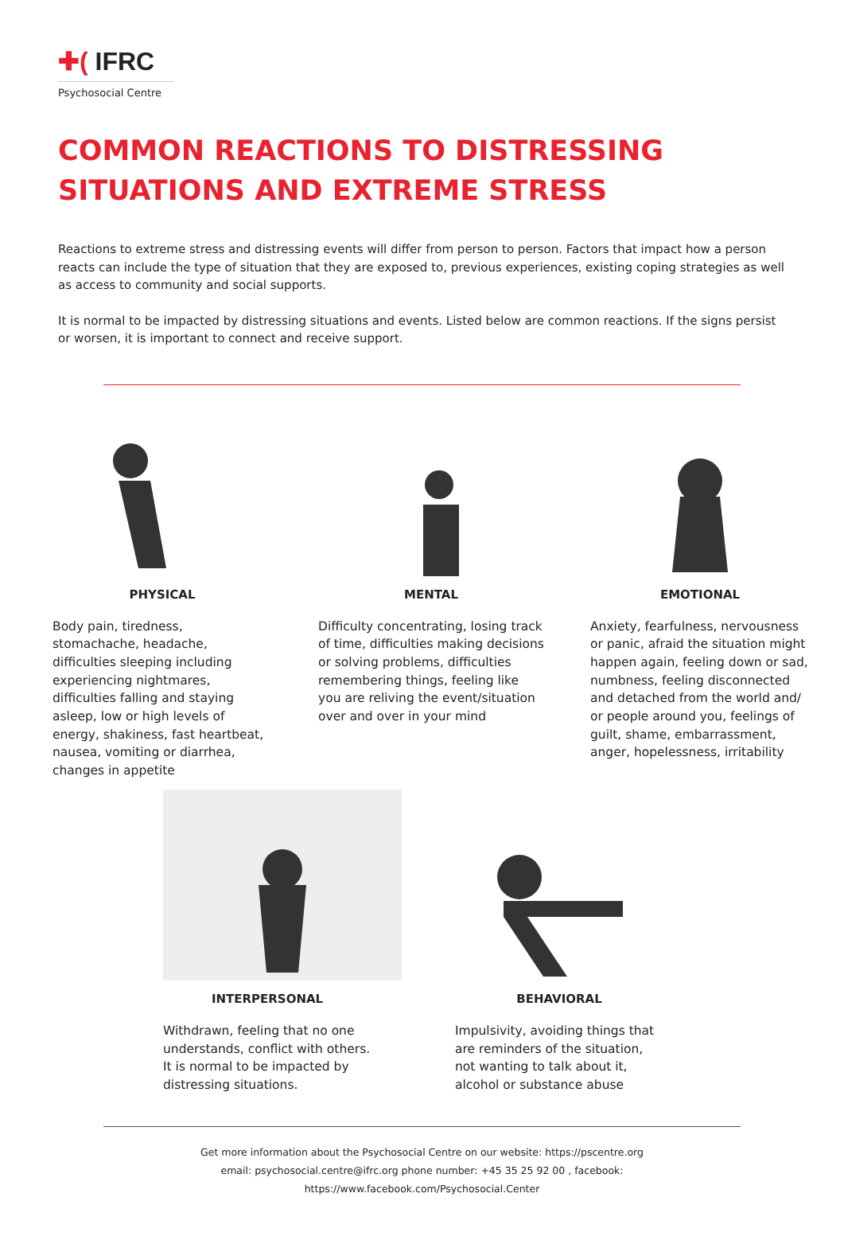✚( IFRC
Psychosocial Centre
COMMON REACTIONS TO DISTRESSING
SITUATIONS AND EXTREME STRESS
Reactions to extreme stress and distressing events will differ from person to person. Factors that impact how a person reacts can include the type of situation that they are exposed to, previous experiences, existing coping strategies as well as access to community and social supports.
It is normal to be impacted by distressing situations and events. Listed below are common reactions. If the signs persist or worsen, it is important to connect and receive support.
PHYSICAL
Body pain, tiredness, stomachache, headache, difficulties sleeping including experiencing nightmares, difficulties falling and staying asleep, low or high levels of energy, shakiness, fast heartbeat, nausea, vomiting or diarrhea, changes in appetite
MENTAL
Difficulty concentrating, losing track of time, difficulties making decisions or solving problems, difficulties remembering things, feeling like you are reliving the event/situation over and over in your mind
EMOTIONAL
Anxiety, fearfulness, nervousness or panic, afraid the situation might happen again, feeling down or sad, numbness, feeling disconnected and detached from the world and/ or people around you, feelings of guilt, shame, embarrassment, anger, hopelessness, irritability
INTERPERSONAL
Withdrawn, feeling that no one understands, conflict with others. It is normal to be impacted by distressing situations.
BEHAVIORAL
Impulsivity, avoiding things that are reminders of the situation, not wanting to talk about it, alcohol or substance abuse
Get more information about the Psychosocial Centre on our website: https://pscentre.org
email: psychosocial.centre@ifrc.org phone number: +45 35 25 92 00 , facebook: https://www.facebook.com/Psychosocial.Center